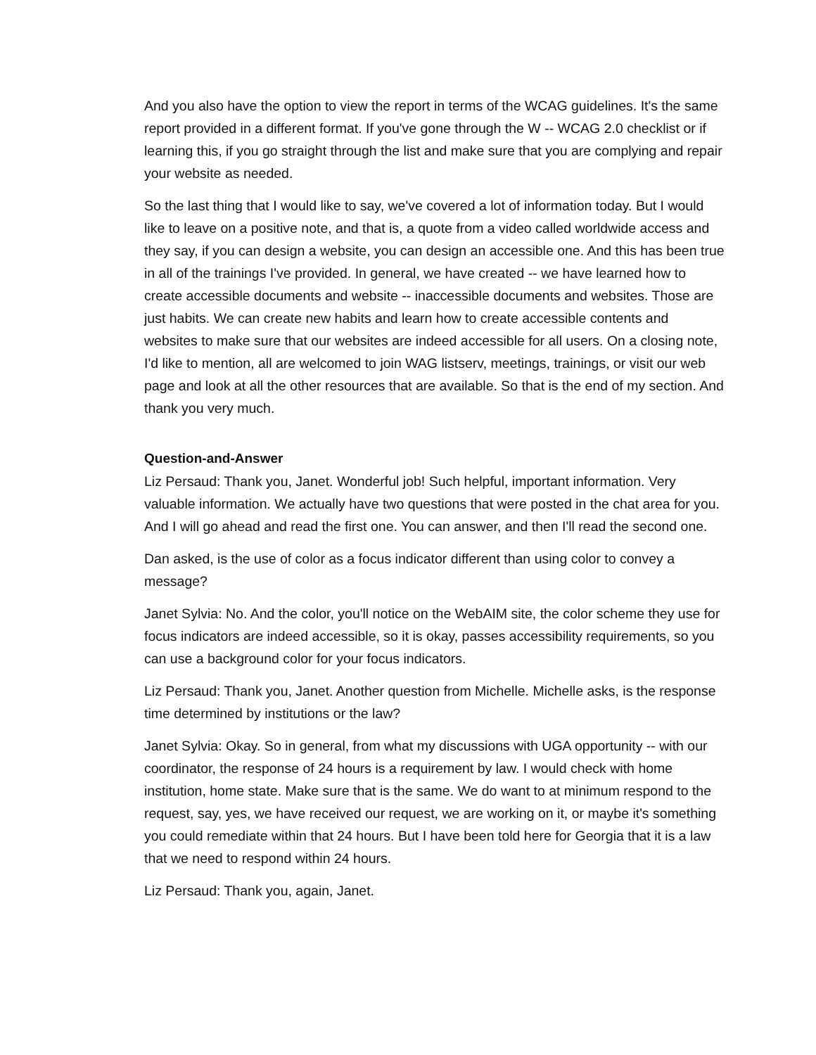And you also have the option to view the report in terms of the WCAG guidelines. It's the same report provided in a different format. If you've gone through the W -- WCAG 2.0 checklist or if learning this, if you go straight through the list and make sure that you are complying and repair your website as needed.
So the last thing that I would like to say, we've covered a lot of information today. But I would like to leave on a positive note, and that is, a quote from a video called worldwide access and they say, if you can design a website, you can design an accessible one. And this has been true in all of the trainings I've provided. In general, we have created -- we have learned how to create accessible documents and website -- inaccessible documents and websites. Those are just habits. We can create new habits and learn how to create accessible contents and websites to make sure that our websites are indeed accessible for all users. On a closing note, I'd like to mention, all are welcomed to join WAG listserv, meetings, trainings, or visit our web page and look at all the other resources that are available. So that is the end of my section. And thank you very much.
Question-and-Answer
Liz Persaud: Thank you, Janet. Wonderful job! Such helpful, important information. Very valuable information. We actually have two questions that were posted in the chat area for you. And I will go ahead and read the first one. You can answer, and then I'll read the second one.
Dan asked, is the use of color as a focus indicator different than using color to convey a message?
Janet Sylvia: No. And the color, you'll notice on the WebAIM site, the color scheme they use for focus indicators are indeed accessible, so it is okay, passes accessibility requirements, so you can use a background color for your focus indicators.
Liz Persaud: Thank you, Janet. Another question from Michelle. Michelle asks, is the response time determined by institutions or the law?
Janet Sylvia: Okay. So in general, from what my discussions with UGA opportunity -- with our coordinator, the response of 24 hours is a requirement by law. I would check with home institution, home state. Make sure that is the same. We do want to at minimum respond to the request, say, yes, we have received our request, we are working on it, or maybe it's something you could remediate within that 24 hours. But I have been told here for Georgia that it is a law that we need to respond within 24 hours.
Liz Persaud: Thank you, again, Janet.